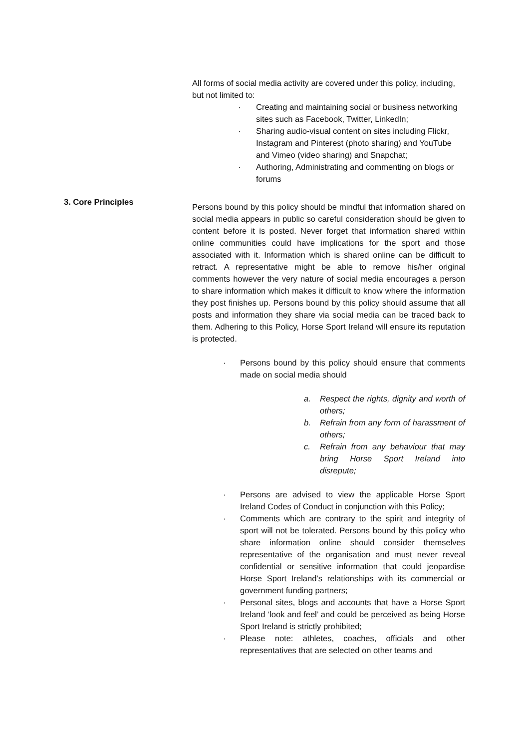3. Core Principles
All forms of social media activity are covered under this policy, including, but not limited to:
· Creating and maintaining social or business networking sites such as Facebook, Twitter, LinkedIn;
· Sharing audio-visual content on sites including Flickr, Instagram and Pinterest (photo sharing) and YouTube and Vimeo (video sharing) and Snapchat;
· Authoring, Administrating and commenting on blogs or forums
Persons bound by this policy should be mindful that information shared on social media appears in public so careful consideration should be given to content before it is posted. Never forget that information shared within online communities could have implications for the sport and those associated with it. Information which is shared online can be difficult to retract. A representative might be able to remove his/her original comments however the very nature of social media encourages a person to share information which makes it difficult to know where the information they post finishes up. Persons bound by this policy should assume that all posts and information they share via social media can be traced back to them. Adhering to this Policy, Horse Sport Ireland will ensure its reputation is protected.
· Persons bound by this policy should ensure that comments made on social media should
a. Respect the rights, dignity and worth of others;
b. Refrain from any form of harassment of others;
c. Refrain from any behaviour that may bring Horse Sport Ireland into disrepute;
· Persons are advised to view the applicable Horse Sport Ireland Codes of Conduct in conjunction with this Policy;
· Comments which are contrary to the spirit and integrity of sport will not be tolerated. Persons bound by this policy who share information online should consider themselves representative of the organisation and must never reveal confidential or sensitive information that could jeopardise Horse Sport Ireland’s relationships with its commercial or government funding partners;
· Personal sites, blogs and accounts that have a Horse Sport Ireland ‘look and feel’ and could be perceived as being Horse Sport Ireland is strictly prohibited;
· Please note: athletes, coaches, officials and other representatives that are selected on other teams and